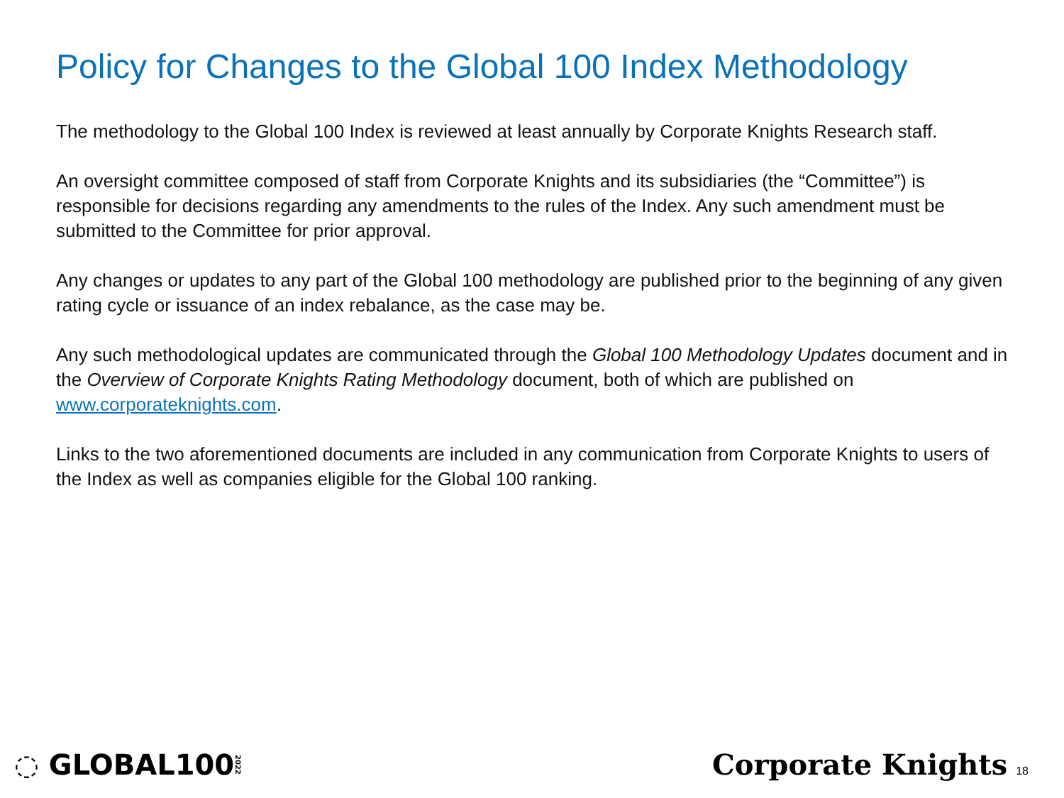Policy for Changes to the Global 100 Index Methodology
The methodology to the Global 100 Index is reviewed at least annually by Corporate Knights Research staff.
An oversight committee composed of staff from Corporate Knights and its subsidiaries (the “Committee”) is responsible for decisions regarding any amendments to the rules of the Index. Any such amendment must be submitted to the Committee for prior approval.
Any changes or updates to any part of the Global 100 methodology are published prior to the beginning of any given rating cycle or issuance of an index rebalance, as the case may be.
Any such methodological updates are communicated through the Global 100 Methodology Updates document and in the Overview of Corporate Knights Rating Methodology document, both of which are published on www.corporateknights.com.
Links to the two aforementioned documents are included in any communication from Corporate Knights to users of the Index as well as companies eligible for the Global 100 ranking.
◌ GLOBAL1002022
Corporate Knights 18